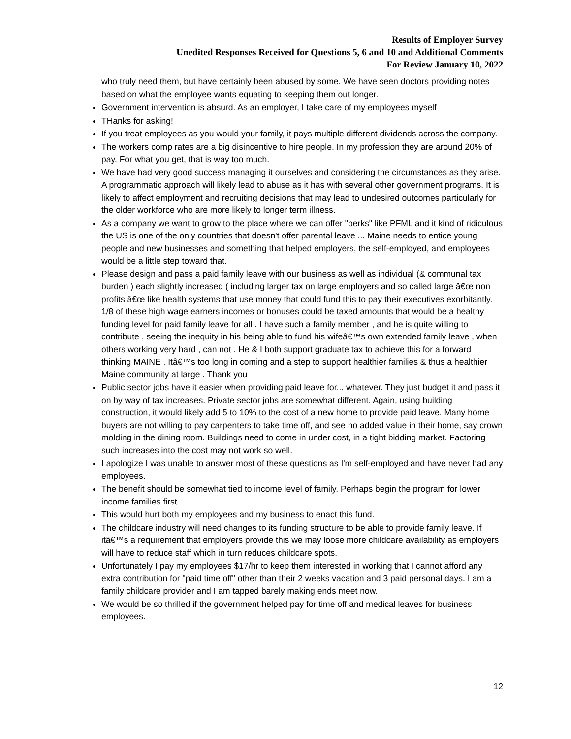Results of Employer Survey
Unedited Responses Received for Questions 5, 6 and 10 and Additional Comments
For Review January 10, 2022
who truly need them, but have certainly been abused by some. We have seen doctors providing notes based on what the employee wants equating to keeping them out longer.
Government intervention is absurd. As an employer, I take care of my employees myself
THanks for asking!
If you treat employees as you would your family, it pays multiple different dividends across the company.
The workers comp rates are a big disincentive to hire people. In my profession they are around 20% of pay. For what you get, that is way too much.
We have had very good success managing it ourselves and considering the circumstances as they arise. A programmatic approach will likely lead to abuse as it has with several other government programs. It is likely to affect employment and recruiting decisions that may lead to undesired outcomes particularly for the older workforce who are more likely to longer term illness.
As a company we want to grow to the place where we can offer "perks" like PFML and it kind of ridiculous the US is one of the only countries that doesn't offer parental leave ... Maine needs to entice young people and new businesses and something that helped employers, the self-employed, and employees would be a little step toward that.
Please design and pass a paid family leave with our business as well as individual (& communal tax burden ) each slightly increased ( including larger tax on large employers and so called large â€œ non profits â€œ like health systems that use money that could fund this to pay their executives exorbitantly. 1/8 of these high wage earners incomes or bonuses could be taxed amounts that would be a healthy funding level for paid family leave for all . I have such a family member , and he is quite willing to contribute , seeing the inequity in his being able to fund his wifeâ€™s own extended family leave , when others working very hard , can not . He & I both support graduate tax to achieve this for a forward thinking MAINE . Itâ€™s too long in coming and a step to support healthier families & thus a healthier Maine community at large . Thank you
Public sector jobs have it easier when providing paid leave for... whatever. They just budget it and pass it on by way of tax increases. Private sector jobs are somewhat different. Again, using building construction, it would likely add 5 to 10% to the cost of a new home to provide paid leave. Many home buyers are not willing to pay carpenters to take time off, and see no added value in their home, say crown molding in the dining room. Buildings need to come in under cost, in a tight bidding market. Factoring such increases into the cost may not work so well.
I apologize I was unable to answer most of these questions as I'm self-employed and have never had any employees.
The benefit should be somewhat tied to income level of family. Perhaps begin the program for lower income families first
This would hurt both my employees and my business to enact this fund.
The childcare industry will need changes to its funding structure to be able to provide family leave. If itâ€™s a requirement that employers provide this we may loose more childcare availability as employers will have to reduce staff which in turn reduces childcare spots.
Unfortunately I pay my employees $17/hr to keep them interested in working that I cannot afford any extra contribution for "paid time off" other than their 2 weeks vacation and 3 paid personal days. I am a family childcare provider and I am tapped barely making ends meet now.
We would be so thrilled if the government helped pay for time off and medical leaves for business employees.
12